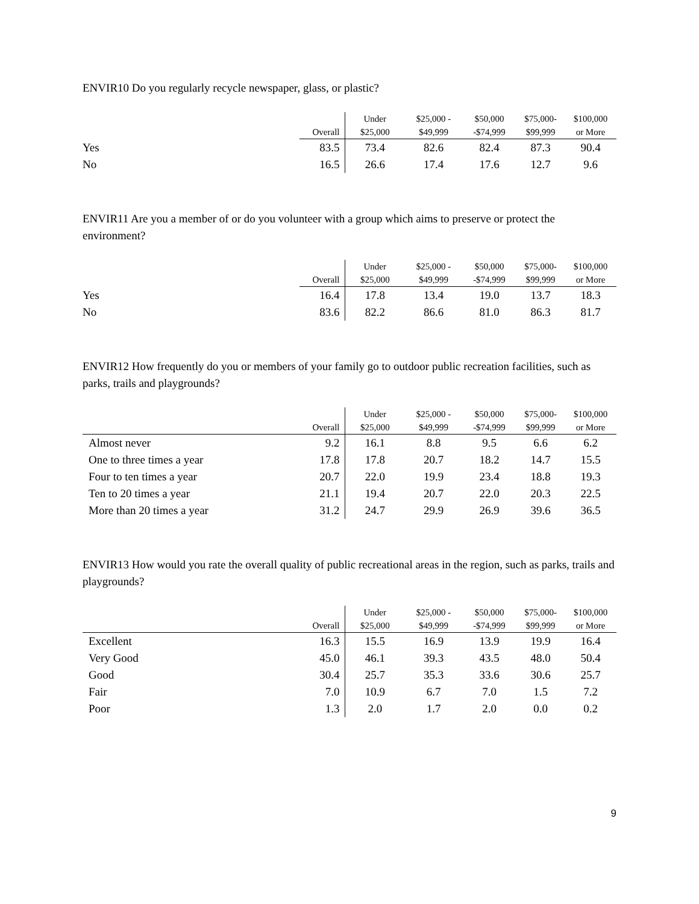ENVIR10 Do you regularly recycle newspaper, glass, or plastic?
| | | Under | $25,000 - | $50,000 | $75,000- | $100,000 |
| --- | --- | --- | --- | --- | --- | --- |
| | Overall | $25,000 | $49,999 | -$74,999 | $99,999 | or More |
| Yes | 83.5 | 73.4 | 82.6 | 82.4 | 87.3 | 90.4 |
| No | 16.5 | 26.6 | 17.4 | 17.6 | 12.7 | 9.6 |
ENVIR11 Are you a member of or do you volunteer with a group which aims to preserve or protect the environment?
| | | Under | $25,000 - | $50,000 | $75,000- | $100,000 |
| --- | --- | --- | --- | --- | --- | --- |
| | Overall | $25,000 | $49,999 | -$74,999 | $99,999 | or More |
| Yes | 16.4 | 17.8 | 13.4 | 19.0 | 13.7 | 18.3 |
| No | 83.6 | 82.2 | 86.6 | 81.0 | 86.3 | 81.7 |
ENVIR12 How frequently do you or members of your family go to outdoor public recreation facilities, such as parks, trails and playgrounds?
| | | Under | $25,000 - | $50,000 | $75,000- | $100,000 |
| --- | --- | --- | --- | --- | --- | --- |
| | Overall | $25,000 | $49,999 | -$74,999 | $99,999 | or More |
| Almost never | 9.2 | 16.1 | 8.8 | 9.5 | 6.6 | 6.2 |
| One to three times a year | 17.8 | 17.8 | 20.7 | 18.2 | 14.7 | 15.5 |
| Four to ten times a year | 20.7 | 22.0 | 19.9 | 23.4 | 18.8 | 19.3 |
| Ten to 20 times a year | 21.1 | 19.4 | 20.7 | 22.0 | 20.3 | 22.5 |
| More than 20 times a year | 31.2 | 24.7 | 29.9 | 26.9 | 39.6 | 36.5 |
ENVIR13 How would you rate the overall quality of public recreational areas in the region, such as parks, trails and playgrounds?
| | | Under | $25,000 - | $50,000 | $75,000- | $100,000 |
| --- | --- | --- | --- | --- | --- | --- |
| | Overall | $25,000 | $49,999 | -$74,999 | $99,999 | or More |
| Excellent | 16.3 | 15.5 | 16.9 | 13.9 | 19.9 | 16.4 |
| Very Good | 45.0 | 46.1 | 39.3 | 43.5 | 48.0 | 50.4 |
| Good | 30.4 | 25.7 | 35.3 | 33.6 | 30.6 | 25.7 |
| Fair | 7.0 | 10.9 | 6.7 | 7.0 | 1.5 | 7.2 |
| Poor | 1.3 | 2.0 | 1.7 | 2.0 | 0.0 | 0.2 |
9